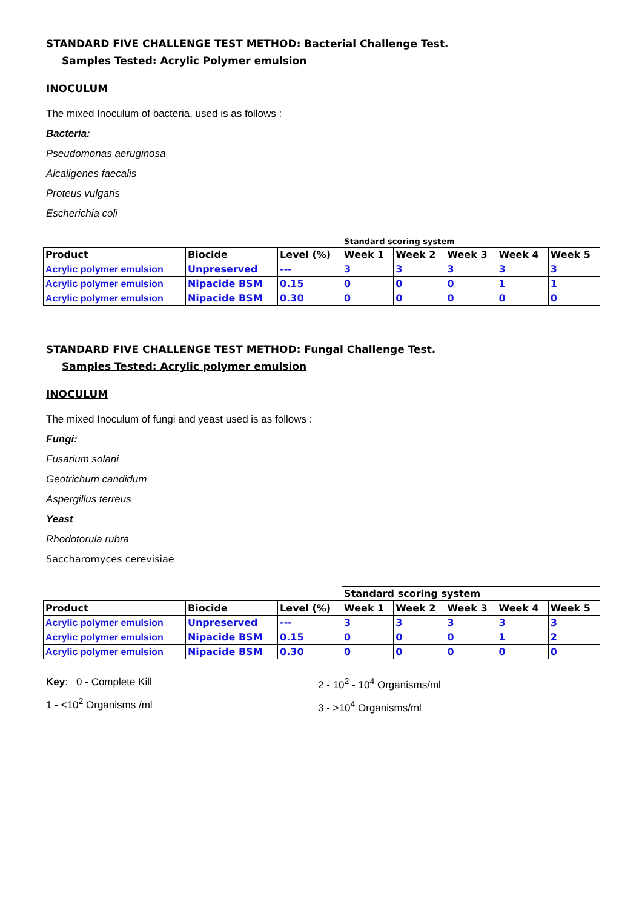STANDARD FIVE CHALLENGE TEST METHOD: Bacterial Challenge Test.
Samples Tested: Acrylic Polymer emulsion
INOCULUM
The mixed Inoculum of bacteria, used is as follows :
Bacteria:
Pseudomonas aeruginosa
Alcaligenes faecalis
Proteus vulgaris
Escherichia coli
| | | | Standard scoring system | | | | |
| Product | Biocide | Level (%) | Week 1 | Week 2 | Week 3 | Week 4 | Week 5 |
| Acrylic polymer emulsion | Unpreserved | --- | 3 | 3 | 3 | 3 | 3 |
| Acrylic polymer emulsion | Nipacide BSM | 0.15 | 0 | 0 | 0 | 1 | 1 |
| Acrylic polymer emulsion | Nipacide BSM | 0.30 | 0 | 0 | 0 | 0 | 0 |
STANDARD FIVE CHALLENGE TEST METHOD: Fungal Challenge Test.
Samples Tested: Acrylic polymer emulsion
INOCULUM
The mixed Inoculum of fungi and yeast used is as follows :
Fungi:
Fusarium solani
Geotrichum candidum
Aspergillus terreus
Yeast
Rhodotorula rubra
Saccharomyces cerevisiae
| | | | Standard scoring system | | | | |
| Product | Biocide | Level (%) | Week 1 | Week 2 | Week 3 | Week 4 | Week 5 |
| Acrylic polymer emulsion | Unpreserved | --- | 3 | 3 | 3 | 3 | 3 |
| Acrylic polymer emulsion | Nipacide BSM | 0.15 | 0 | 0 | 0 | 1 | 2 |
| Acrylic polymer emulsion | Nipacide BSM | 0.30 | 0 | 0 | 0 | 0 | 0 |
Key: 0 - Complete Kill
1 - <10<sup>2</sup> Organisms /ml
2 - 10<sup>2</sup> - 10<sup>4</sup> Organisms/ml
3 - >10<sup>4</sup> Organisms/ml